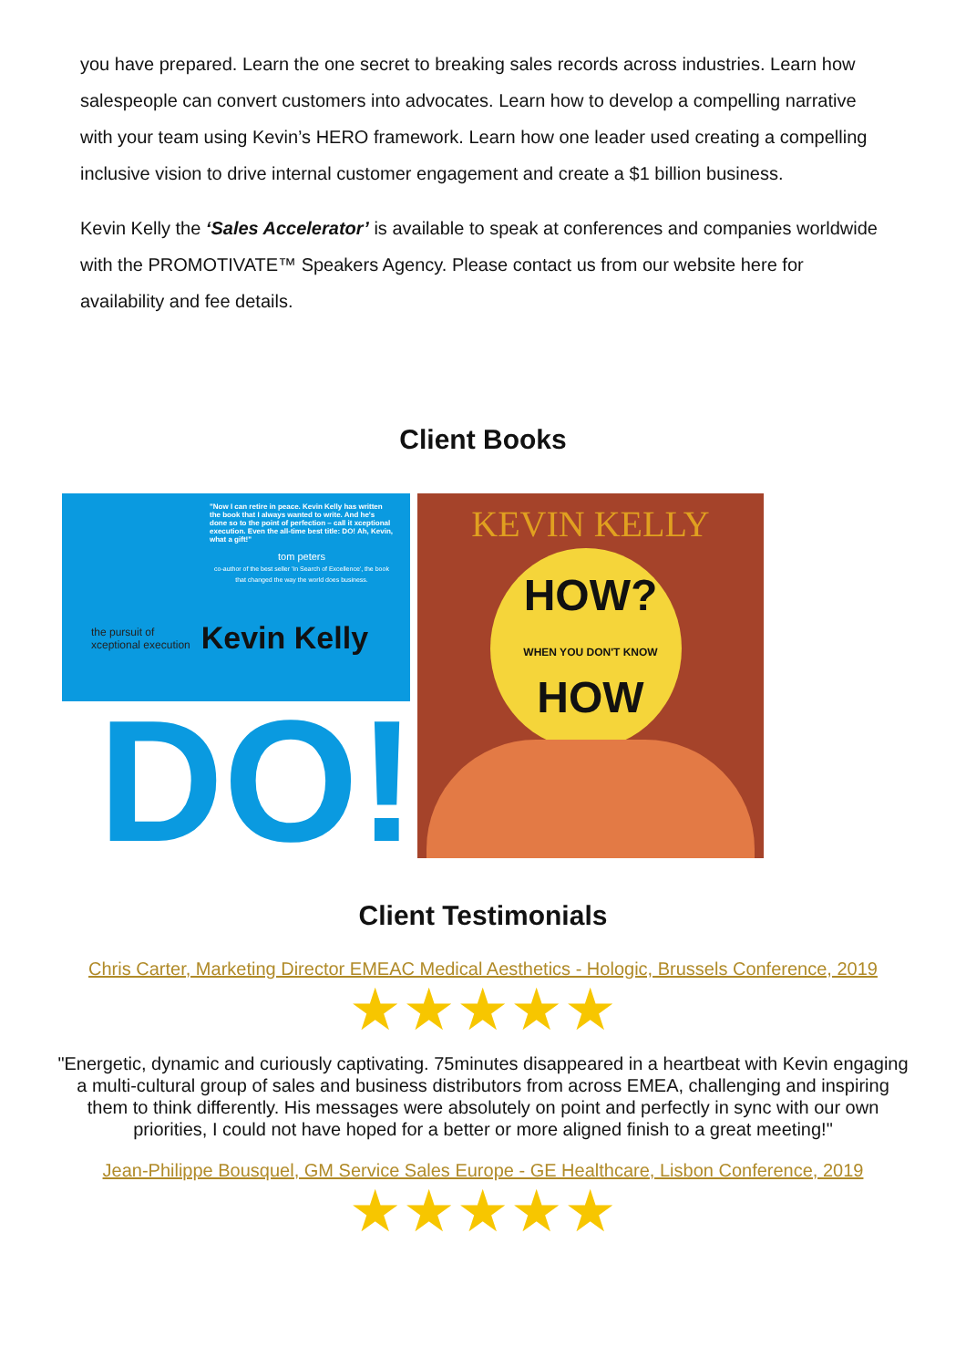you have prepared. Learn the one secret to breaking sales records across industries. Learn how salespeople can convert customers into advocates. Learn how to develop a compelling narrative with your team using Kevin’s HERO framework. Learn how one leader used creating a compelling inclusive vision to drive internal customer engagement and create a $1 billion business.
Kevin Kelly the ‘Sales Accelerator’ is available to speak at conferences and companies worldwide with the PROMOTIVATE™ Speakers Agency. Please contact us from our website here for availability and fee details.
Client Books
"Now I can retire in peace. Kevin Kelly has written the book that I always wanted to write. And he's done so to the point of perfection – call it xceptional execution. Even the all-time best title: DO! Ah, Kevin, what a gift!"
tom peters
co-author of the best seller 'In Search of Excellence', the book that changed the way the world does business.
the pursuit of
xceptional execution Kevin Kelly
DO!
KEVIN KELLY
HOW?
WHEN YOU DON'T KNOW
HOW
Client Testimonials
Chris Carter, Marketing Director EMEAC Medical Aesthetics - Hologic, Brussels Conference, 2019
★★★★★
"Energetic, dynamic and curiously captivating. 75minutes disappeared in a heartbeat with Kevin engaging a multi-cultural group of sales and business distributors from across EMEA, challenging and inspiring them to think differently. His messages were absolutely on point and perfectly in sync with our own priorities, I could not have hoped for a better or more aligned finish to a great meeting!"
Jean-Philippe Bousquel, GM Service Sales Europe - GE Healthcare, Lisbon Conference, 2019
★★★★★